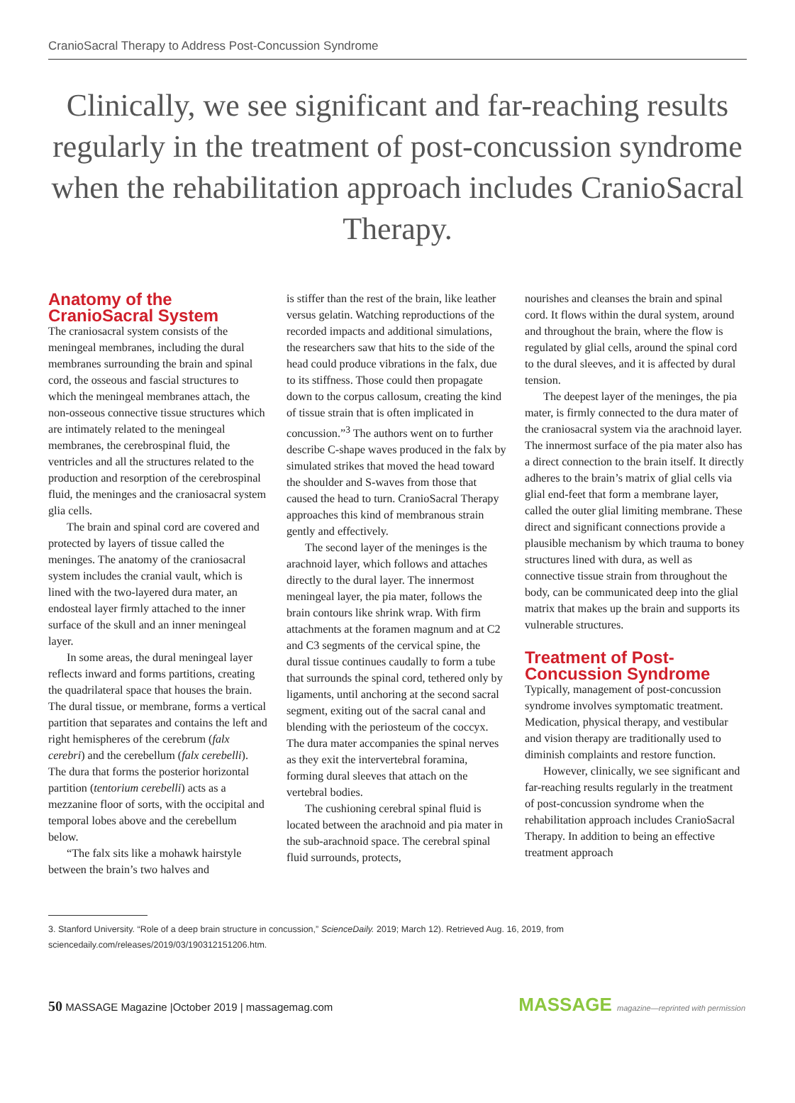CranioSacral Therapy to Address Post-Concussion Syndrome
Clinically, we see significant and far-reaching results regularly in the treatment of post-concussion syndrome when the rehabilitation approach includes CranioSacral Therapy.
Anatomy of the CranioSacral System
The craniosacral system consists of the meningeal membranes, including the dural membranes surrounding the brain and spinal cord, the osseous and fascial structures to which the meningeal membranes attach, the non-osseous connective tissue structures which are intimately related to the meningeal membranes, the cerebrospinal fluid, the ventricles and all the structures related to the production and resorption of the cerebrospinal fluid, the meninges and the craniosacral system glia cells.
The brain and spinal cord are covered and protected by layers of tissue called the meninges. The anatomy of the craniosacral system includes the cranial vault, which is lined with the two-layered dura mater, an endosteal layer firmly attached to the inner surface of the skull and an inner meningeal layer.
In some areas, the dural meningeal layer reflects inward and forms partitions, creating the quadrilateral space that houses the brain. The dural tissue, or membrane, forms a vertical partition that separates and contains the left and right hemispheres of the cerebrum (falx cerebri) and the cerebellum (falx cerebelli). The dura that forms the posterior horizontal partition (tentorium cerebelli) acts as a mezzanine floor of sorts, with the occipital and temporal lobes above and the cerebellum below.
“The falx sits like a mohawk hairstyle between the brain’s two halves and
is stiffer than the rest of the brain, like leather versus gelatin. Watching reproductions of the recorded impacts and additional simulations, the researchers saw that hits to the side of the head could produce vibrations in the falx, due to its stiffness. Those could then propagate down to the corpus callosum, creating the kind of tissue strain that is often implicated in concussion.”<sup>3</sup> The authors went on to further describe C-shape waves produced in the falx by simulated strikes that moved the head toward the shoulder and S-waves from those that caused the head to turn. CranioSacral Therapy approaches this kind of membranous strain gently and effectively.
The second layer of the meninges is the arachnoid layer, which follows and attaches directly to the dural layer. The innermost meningeal layer, the pia mater, follows the brain contours like shrink wrap. With firm attachments at the foramen magnum and at C2 and C3 segments of the cervical spine, the dural tissue continues caudally to form a tube that surrounds the spinal cord, tethered only by ligaments, until anchoring at the second sacral segment, exiting out of the sacral canal and blending with the periosteum of the coccyx. The dura mater accompanies the spinal nerves as they exit the intervertebral foramina, forming dural sleeves that attach on the vertebral bodies.
The cushioning cerebral spinal fluid is located between the arachnoid and pia mater in the sub-arachnoid space. The cerebral spinal fluid surrounds, protects,
nourishes and cleanses the brain and spinal cord. It flows within the dural system, around and throughout the brain, where the flow is regulated by glial cells, around the spinal cord to the dural sleeves, and it is affected by dural tension.
The deepest layer of the meninges, the pia mater, is firmly connected to the dura mater of the craniosacral system via the arachnoid layer. The innermost surface of the pia mater also has a direct connection to the brain itself. It directly adheres to the brain’s matrix of glial cells via glial end-feet that form a membrane layer, called the outer glial limiting membrane. These direct and significant connections provide a plausible mechanism by which trauma to boney structures lined with dura, as well as connective tissue strain from throughout the body, can be communicated deep into the glial matrix that makes up the brain and supports its vulnerable structures.
Treatment of Post-Concussion Syndrome
Typically, management of post-concussion syndrome involves symptomatic treatment. Medication, physical therapy, and vestibular and vision therapy are traditionally used to diminish complaints and restore function.
However, clinically, we see significant and far-reaching results regularly in the treatment of post-concussion syndrome when the rehabilitation approach includes CranioSacral Therapy. In addition to being an effective treatment approach
3. Stanford University. “Role of a deep brain structure in concussion,” ScienceDaily. 2019; March 12). Retrieved Aug. 16, 2019, from sciencedaily.com/releases/2019/03/190312151206.htm.
50 MASSAGE Magazine |October 2019 | massagemag.com MASSAGE magazine—reprinted with permission